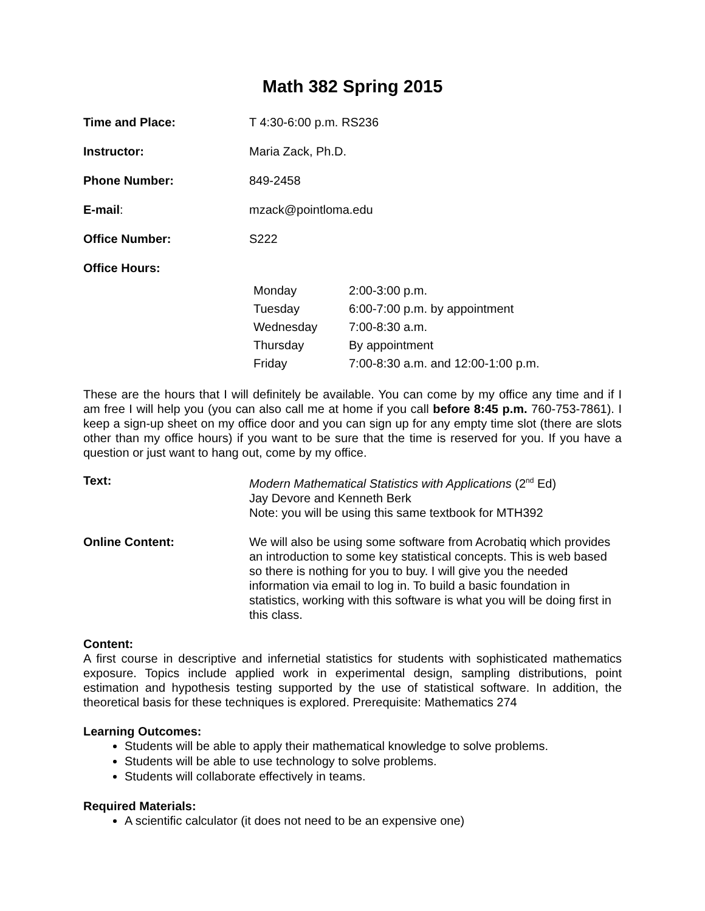Math 382 Spring 2015
Time and Place: T 4:30-6:00 p.m. RS236
Instructor: Maria Zack, Ph.D.
Phone Number: 849-2458
E-mail: mzack@pointloma.edu
Office Number: S222
Office Hours:
| Monday | 2:00-3:00 p.m. |
| Tuesday | 6:00-7:00 p.m. by appointment |
| Wednesday | 7:00-8:30 a.m. |
| Thursday | By appointment |
| Friday | 7:00-8:30 a.m. and 12:00-1:00 p.m. |
These are the hours that I will definitely be available. You can come by my office any time and if I am free I will help you (you can also call me at home if you call before 8:45 p.m. 760-753-7861). I keep a sign-up sheet on my office door and you can sign up for any empty time slot (there are slots other than my office hours) if you want to be sure that the time is reserved for you. If you have a question or just want to hang out, come by my office.
Text: Modern Mathematical Statistics with Applications (2<sup>nd</sup> Ed)
Jay Devore and Kenneth Berk
Note: you will be using this same textbook for MTH392
Online Content: We will also be using some software from Acrobatiq which provides an introduction to some key statistical concepts. This is web based so there is nothing for you to buy. I will give you the needed information via email to log in. To build a basic foundation in statistics, working with this software is what you will be doing first in this class.
Content:
A first course in descriptive and infernetial statistics for students with sophisticated mathematics exposure. Topics include applied work in experimental design, sampling distributions, point estimation and hypothesis testing supported by the use of statistical software. In addition, the theoretical basis for these techniques is explored. Prerequisite: Mathematics 274
Learning Outcomes:
Students will be able to apply their mathematical knowledge to solve problems.
Students will be able to use technology to solve problems.
Students will collaborate effectively in teams.
Required Materials:
A scientific calculator (it does not need to be an expensive one)